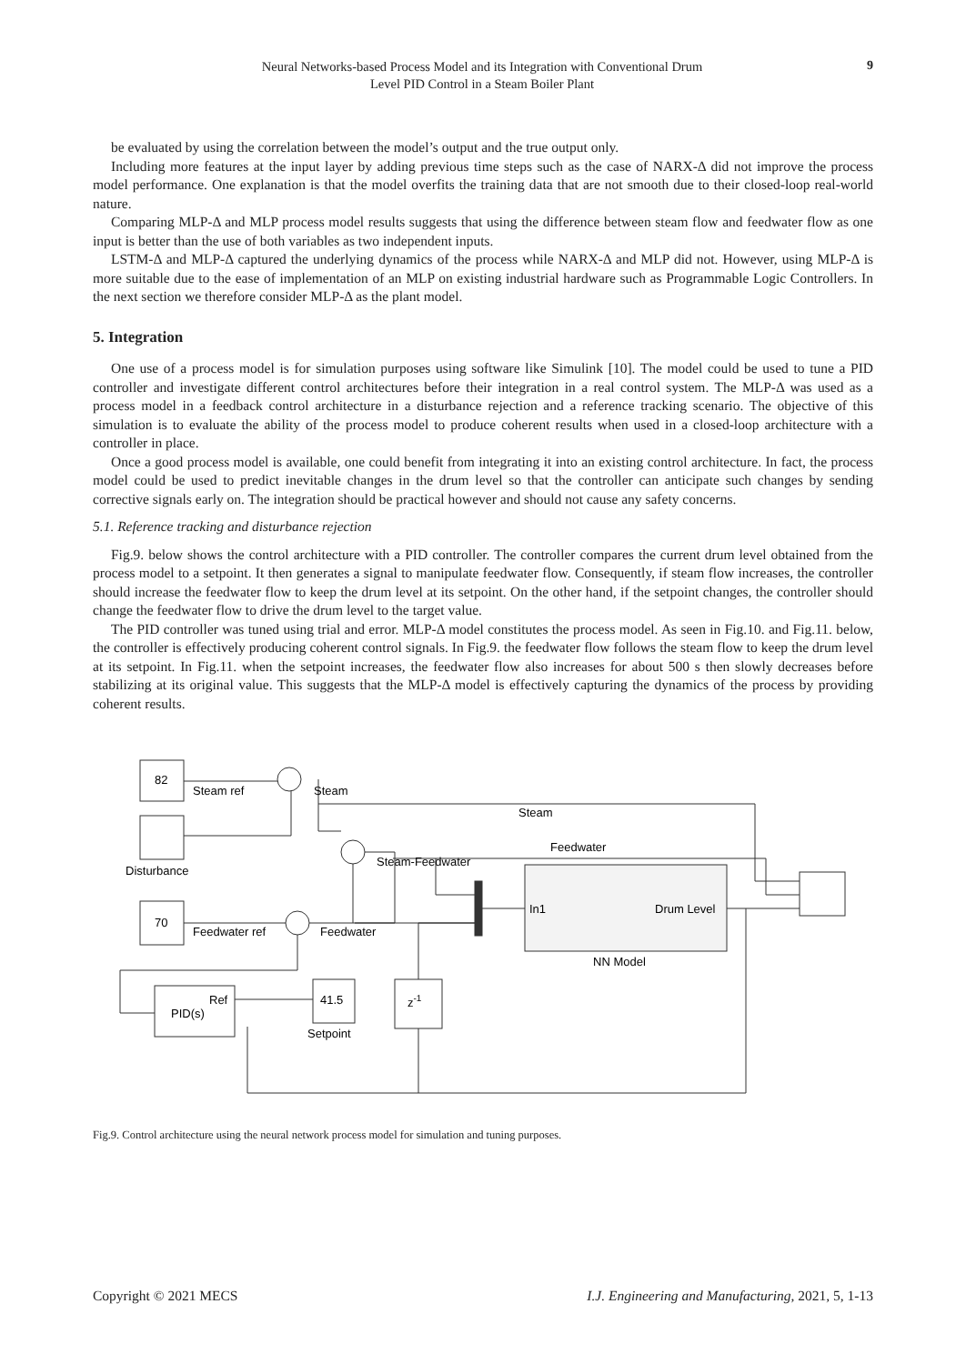Neural Networks-based Process Model and its Integration with Conventional Drum
Level PID Control in a Steam Boiler Plant
9
be evaluated by using the correlation between the model’s output and the true output only.
Including more features at the input layer by adding previous time steps such as the case of NARX-Δ did not improve the process model performance. One explanation is that the model overfits the training data that are not smooth due to their closed-loop real-world nature.
Comparing MLP-Δ and MLP process model results suggests that using the difference between steam flow and feedwater flow as one input is better than the use of both variables as two independent inputs.
LSTM-Δ and MLP-Δ captured the underlying dynamics of the process while NARX-Δ and MLP did not. However, using MLP-Δ is more suitable due to the ease of implementation of an MLP on existing industrial hardware such as Programmable Logic Controllers. In the next section we therefore consider MLP-Δ as the plant model.
5. Integration
One use of a process model is for simulation purposes using software like Simulink [10]. The model could be used to tune a PID controller and investigate different control architectures before their integration in a real control system. The MLP-Δ was used as a process model in a feedback control architecture in a disturbance rejection and a reference tracking scenario. The objective of this simulation is to evaluate the ability of the process model to produce coherent results when used in a closed-loop architecture with a controller in place.
Once a good process model is available, one could benefit from integrating it into an existing control architecture. In fact, the process model could be used to predict inevitable changes in the drum level so that the controller can anticipate such changes by sending corrective signals early on. The integration should be practical however and should not cause any safety concerns.
5.1. Reference tracking and disturbance rejection
Fig.9. below shows the control architecture with a PID controller. The controller compares the current drum level obtained from the process model to a setpoint. It then generates a signal to manipulate feedwater flow. Consequently, if steam flow increases, the controller should increase the feedwater flow to keep the drum level at its setpoint. On the other hand, if the setpoint changes, the controller should change the feedwater flow to drive the drum level to the target value.
The PID controller was tuned using trial and error. MLP-Δ model constitutes the process model. As seen in Fig.10. and Fig.11. below, the controller is effectively producing coherent control signals. In Fig.9. the feedwater flow follows the steam flow to keep the drum level at its setpoint. In Fig.11. when the setpoint increases, the feedwater flow also increases for about 500 s then slowly decreases before stabilizing at its original value. This suggests that the MLP-Δ model is effectively capturing the dynamics of the process by providing coherent results.
82
Steam ref
Steam
Steam
Feedwater
Steam-Feedwater
Disturbance
70
Feedwater ref
Feedwater
In1
Drum Level
NN Model
Ref
PID(s)
41.5
Setpoint
z-1
Fig.9. Control architecture using the neural network process model for simulation and tuning purposes.
Copyright © 2021 MECS I.J. Engineering and Manufacturing, 2021, 5, 1-13